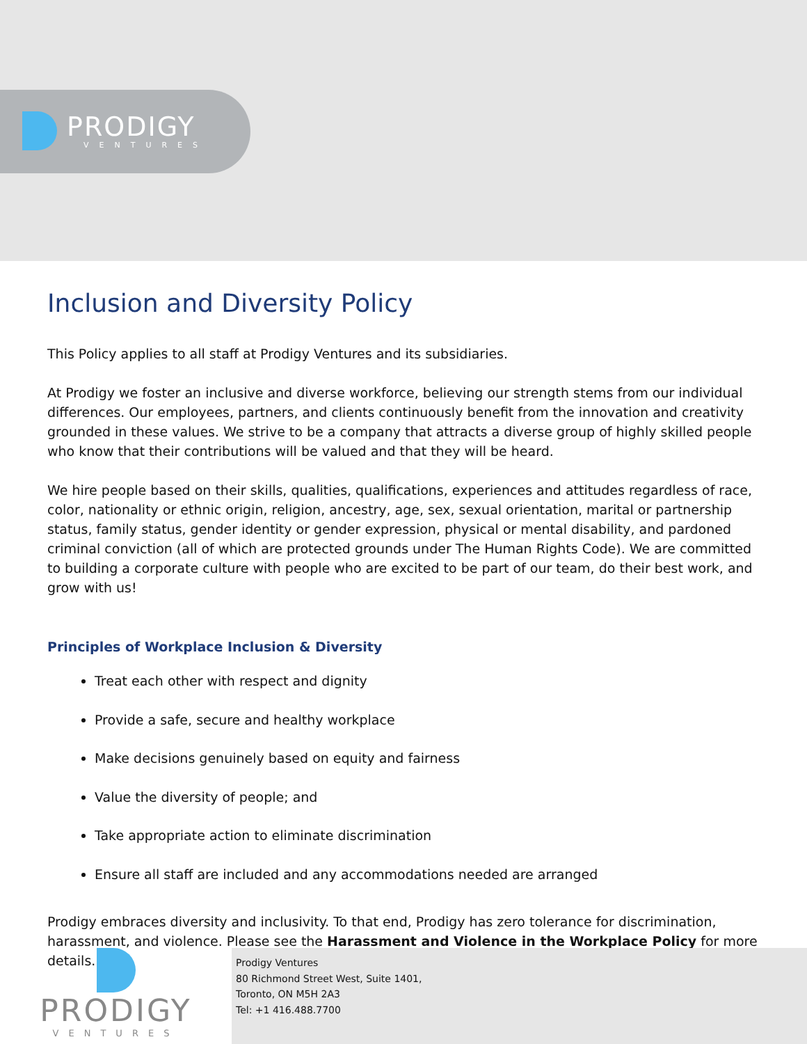PRODIGY
VENTURES
Inclusion and Diversity Policy
This Policy applies to all staff at Prodigy Ventures and its subsidiaries.
At Prodigy we foster an inclusive and diverse workforce, believing our strength stems from our individual differences. Our employees, partners, and clients continuously benefit from the innovation and creativity grounded in these values. We strive to be a company that attracts a diverse group of highly skilled people who know that their contributions will be valued and that they will be heard.
We hire people based on their skills, qualities, qualifications, experiences and attitudes regardless of race, color, nationality or ethnic origin, religion, ancestry, age, sex, sexual orientation, marital or partnership status, family status, gender identity or gender expression, physical or mental disability, and pardoned criminal conviction (all of which are protected grounds under The Human Rights Code). We are committed to building a corporate culture with people who are excited to be part of our team, do their best work, and grow with us!
Principles of Workplace Inclusion & Diversity
Treat each other with respect and dignity
Provide a safe, secure and healthy workplace
Make decisions genuinely based on equity and fairness
Value the diversity of people; and
Take appropriate action to eliminate discrimination
Ensure all staff are included and any accommodations needed are arranged
Prodigy embraces diversity and inclusivity. To that end, Prodigy has zero tolerance for discrimination, harassment, and violence. Please see the Harassment and Violence in the Workplace Policy for more details.
PRODIGY
VENTURES
Prodigy Ventures
80 Richmond Street West, Suite 1401,
Toronto, ON M5H 2A3
Tel: +1 416.488.7700